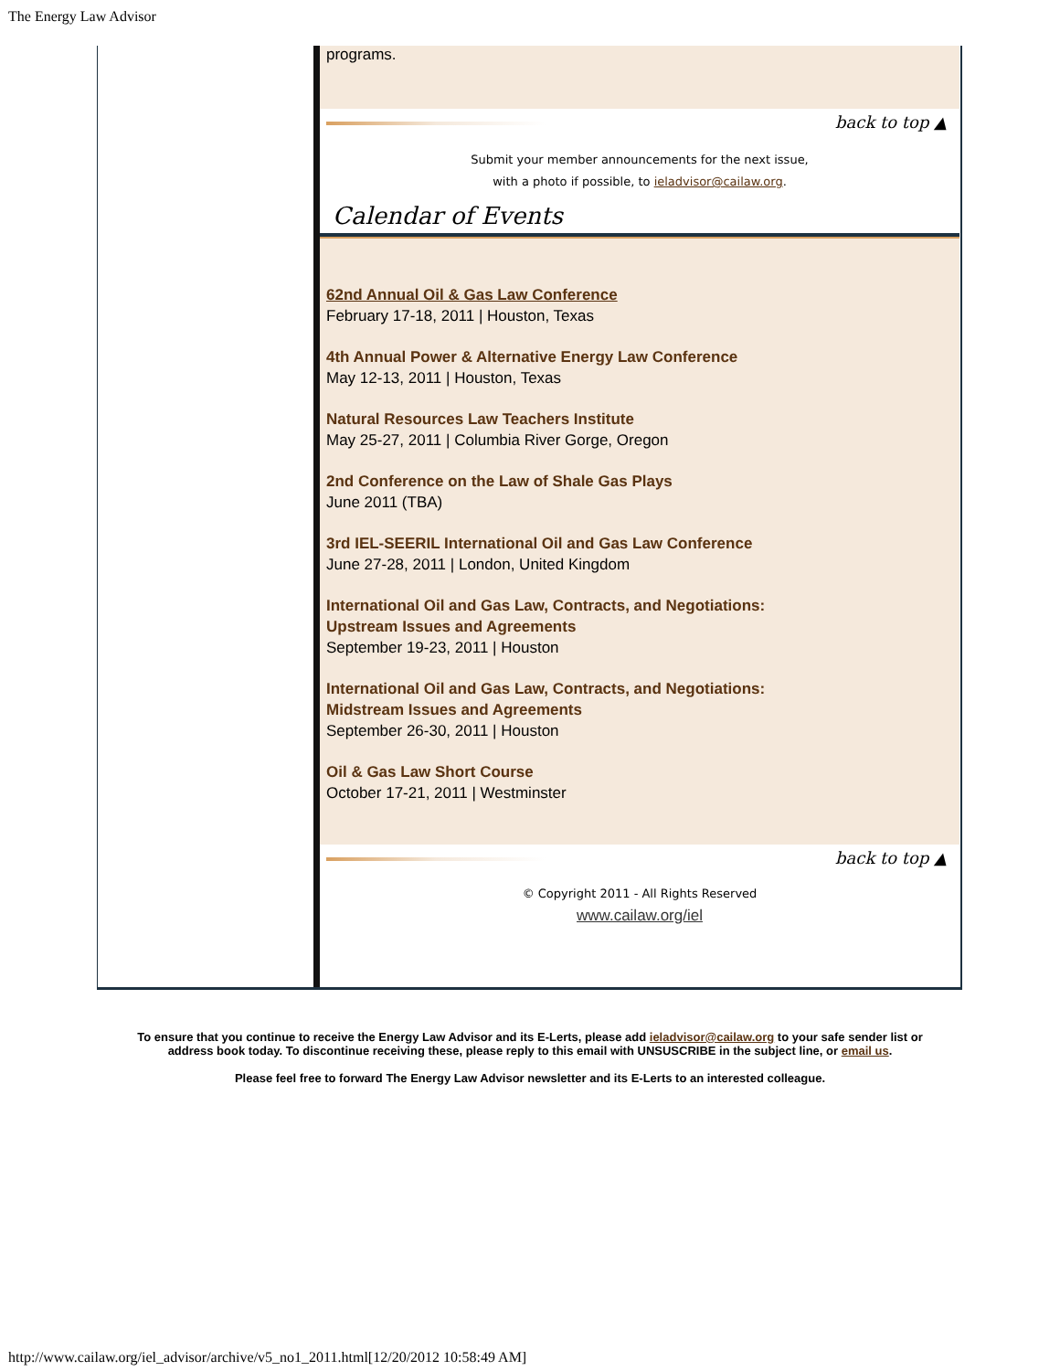The Energy Law Advisor
programs.
back to top ▲
Submit your member announcements for the next issue,
with a photo if possible, to ieladvisor@cailaw.org.
Calendar of Events
62nd Annual Oil & Gas Law Conference
February 17-18, 2011 | Houston, Texas
4th Annual Power & Alternative Energy Law Conference
May 12-13, 2011 | Houston, Texas
Natural Resources Law Teachers Institute
May 25-27, 2011 | Columbia River Gorge, Oregon
2nd Conference on the Law of Shale Gas Plays
June 2011 (TBA)
3rd IEL-SEERIL International Oil and Gas Law Conference
June 27-28, 2011 | London, United Kingdom
International Oil and Gas Law, Contracts, and Negotiations:
Upstream Issues and Agreements
September 19-23, 2011 | Houston
International Oil and Gas Law, Contracts, and Negotiations:
Midstream Issues and Agreements
September 26-30, 2011 | Houston
Oil & Gas Law Short Course
October 17-21, 2011 | Westminster
back to top ▲
© Copyright 2011 - All Rights Reserved
www.cailaw.org/iel
To ensure that you continue to receive the Energy Law Advisor and its E-Lerts, please add ieladvisor@cailaw.org to your safe sender list or address book today. To discontinue receiving these, please reply to this email with UNSUSCRIBE in the subject line, or email us.
Please feel free to forward The Energy Law Advisor newsletter and its E-Lerts to an interested colleague.
http://www.cailaw.org/iel_advisor/archive/v5_no1_2011.html[12/20/2012 10:58:49 AM]